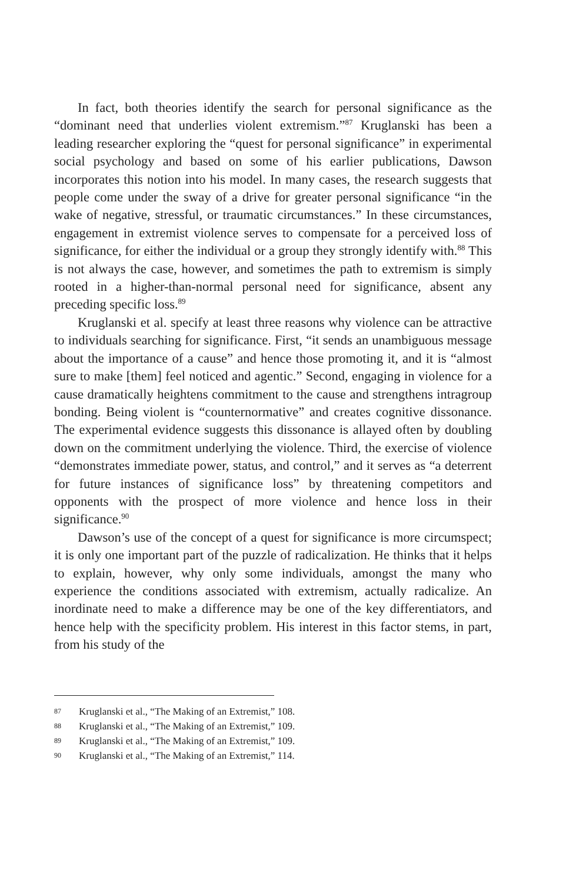In fact, both theories identify the search for personal significance as the “dominant need that underlies violent extremism.”<sup>87</sup> Kruglanski has been a leading researcher exploring the “quest for personal significance” in experimental social psychology and based on some of his earlier publications, Dawson incorporates this notion into his model. In many cases, the research suggests that people come under the sway of a drive for greater personal significance “in the wake of negative, stressful, or traumatic circumstances.” In these circumstances, engagement in extremist violence serves to compensate for a perceived loss of significance, for either the individual or a group they strongly identify with.<sup>88</sup> This is not always the case, however, and sometimes the path to extremism is simply rooted in a higher-than-normal personal need for significance, absent any preceding specific loss.<sup>89</sup>
Kruglanski et al. specify at least three reasons why violence can be attractive to individuals searching for significance. First, “it sends an unambiguous message about the importance of a cause” and hence those promoting it, and it is “almost sure to make [them] feel noticed and agentic.” Second, engaging in violence for a cause dramatically heightens commitment to the cause and strengthens intragroup bonding. Being violent is “counternormative” and creates cognitive dissonance. The experimental evidence suggests this dissonance is allayed often by doubling down on the commitment underlying the violence. Third, the exercise of violence “demonstrates immediate power, status, and control,” and it serves as “a deterrent for future instances of significance loss” by threatening competitors and opponents with the prospect of more violence and hence loss in their significance.<sup>90</sup>
Dawson’s use of the concept of a quest for significance is more circumspect; it is only one important part of the puzzle of radicalization. He thinks that it helps to explain, however, why only some individuals, amongst the many who experience the conditions associated with extremism, actually radicalize. An inordinate need to make a difference may be one of the key differentiators, and hence help with the specificity problem. His interest in this factor stems, in part, from his study of the
87 Kruglanski et al., “The Making of an Extremist,” 108.
88 Kruglanski et al., “The Making of an Extremist,” 109.
89 Kruglanski et al., “The Making of an Extremist,” 109.
90 Kruglanski et al., “The Making of an Extremist,” 114.